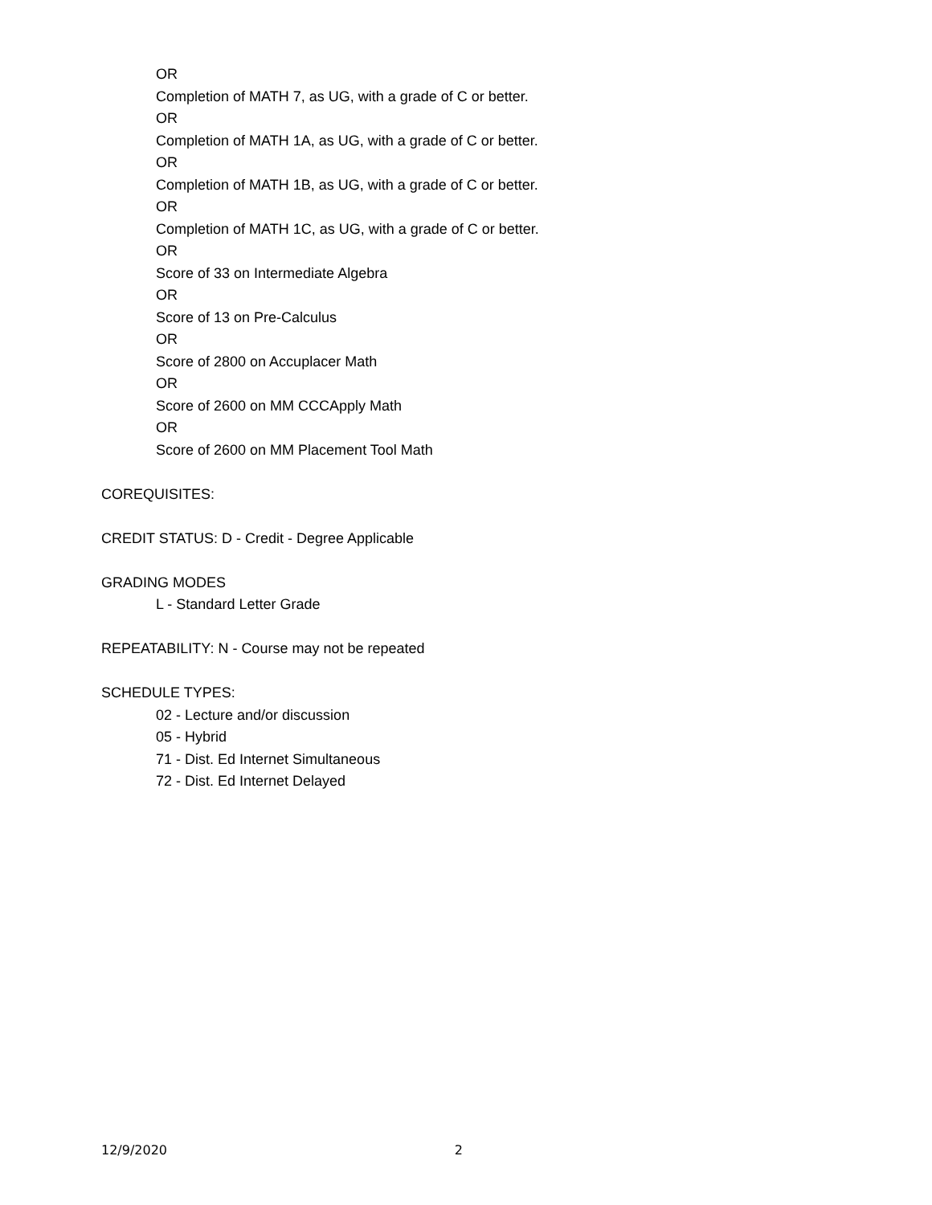OR
Completion of MATH 7, as UG, with a grade of C or better.
OR
Completion of MATH 1A, as UG, with a grade of C or better.
OR
Completion of MATH 1B, as UG, with a grade of C or better.
OR
Completion of MATH 1C, as UG, with a grade of C or better.
OR
Score of 33 on Intermediate Algebra
OR
Score of 13 on Pre-Calculus
OR
Score of 2800 on Accuplacer Math
OR
Score of 2600 on MM CCCApply Math
OR
Score of 2600 on MM Placement Tool Math
COREQUISITES:
CREDIT STATUS: D - Credit - Degree Applicable
GRADING MODES
L - Standard Letter Grade
REPEATABILITY: N - Course may not be repeated
SCHEDULE TYPES:
02 - Lecture and/or discussion
05 - Hybrid
71 - Dist. Ed Internet Simultaneous
72 - Dist. Ed Internet Delayed
12/9/2020 2